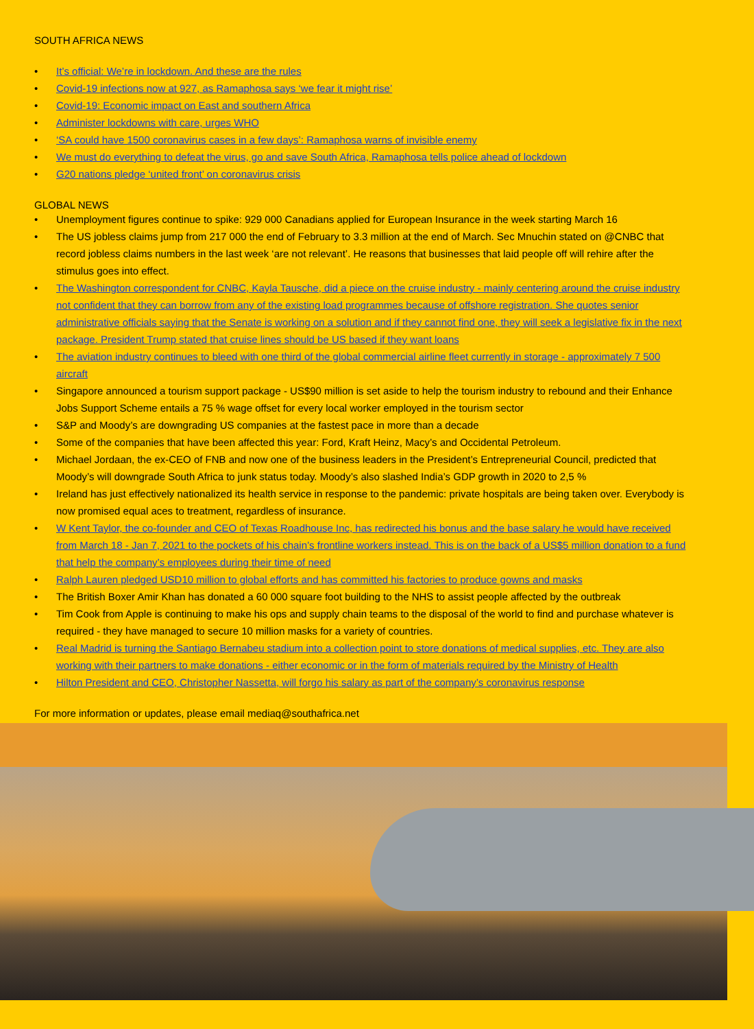SOUTH AFRICA NEWS
• It’s official: We’re in lockdown. And these are the rules
• Covid-19 infections now at 927, as Ramaphosa says ‘we fear it might rise’
• Covid-19: Economic impact on East and southern Africa
• Administer lockdowns with care, urges WHO
• ‘SA could have 1500 coronavirus cases in a few days’: Ramaphosa warns of invisible enemy
• We must do everything to defeat the virus, go and save South Africa, Ramaphosa tells police ahead of lockdown
• G20 nations pledge ‘united front’ on coronavirus crisis
GLOBAL NEWS
• Unemployment figures continue to spike: 929 000 Canadians applied for European Insurance in the week starting March 16
• The US jobless claims jump from 217 000 the end of February to 3.3 million at the end of March. Sec Mnuchin stated on @CNBC that record jobless claims numbers in the last week ‘are not relevant’. He reasons that businesses that laid people off will rehire after the stimulus goes into effect.
• The Washington correspondent for CNBC, Kayla Tausche, did a piece on the cruise industry - mainly centering around the cruise industry not confident that they can borrow from any of the existing load programmes because of offshore registration. She quotes senior administrative officials saying that the Senate is working on a solution and if they cannot find one, they will seek a legislative fix in the next package. President Trump stated that cruise lines should be US based if they want loans
• The aviation industry continues to bleed with one third of the global commercial airline fleet currently in storage - approximately 7 500 aircraft
• Singapore announced a tourism support package - US$90 million is set aside to help the tourism industry to rebound and their Enhance Jobs Support Scheme entails a 75 % wage offset for every local worker employed in the tourism sector
• S&P and Moody’s are downgrading US companies at the fastest pace in more than a decade
• Some of the companies that have been affected this year: Ford, Kraft Heinz, Macy’s and Occidental Petroleum.
• Michael Jordaan, the ex-CEO of FNB and now one of the business leaders in the President’s Entrepreneurial Council, predicted that Moody’s will downgrade South Africa to junk status today. Moody’s also slashed India’s GDP growth in 2020 to 2,5 %
• Ireland has just effectively nationalized its health service in response to the pandemic: private hospitals are being taken over. Everybody is now promised equal aces to treatment, regardless of insurance.
• W Kent Taylor, the co-founder and CEO of Texas Roadhouse Inc, has redirected his bonus and the base salary he would have received from March 18 - Jan 7, 2021 to the pockets of his chain’s frontline workers instead. This is on the back of a US$5 million donation to a fund that help the company’s employees during their time of need
• Ralph Lauren pledged USD10 million to global efforts and has committed his factories to produce gowns and masks
• The British Boxer Amir Khan has donated a 60 000 square foot building to the NHS to assist people affected by the outbreak
• Tim Cook from Apple is continuing to make his ops and supply chain teams to the disposal of the world to find and purchase whatever is required - they have managed to secure 10 million masks for a variety of countries.
• Real Madrid is turning the Santiago Bernabeu stadium into a collection point to store donations of medical supplies, etc. They are also working with their partners to make donations - either economic or in the form of materials required by the Ministry of Health
• Hilton President and CEO, Christopher Nassetta, will forgo his salary as part of the company’s coronavirus response
For more information or updates, please email mediaq@southafrica.net